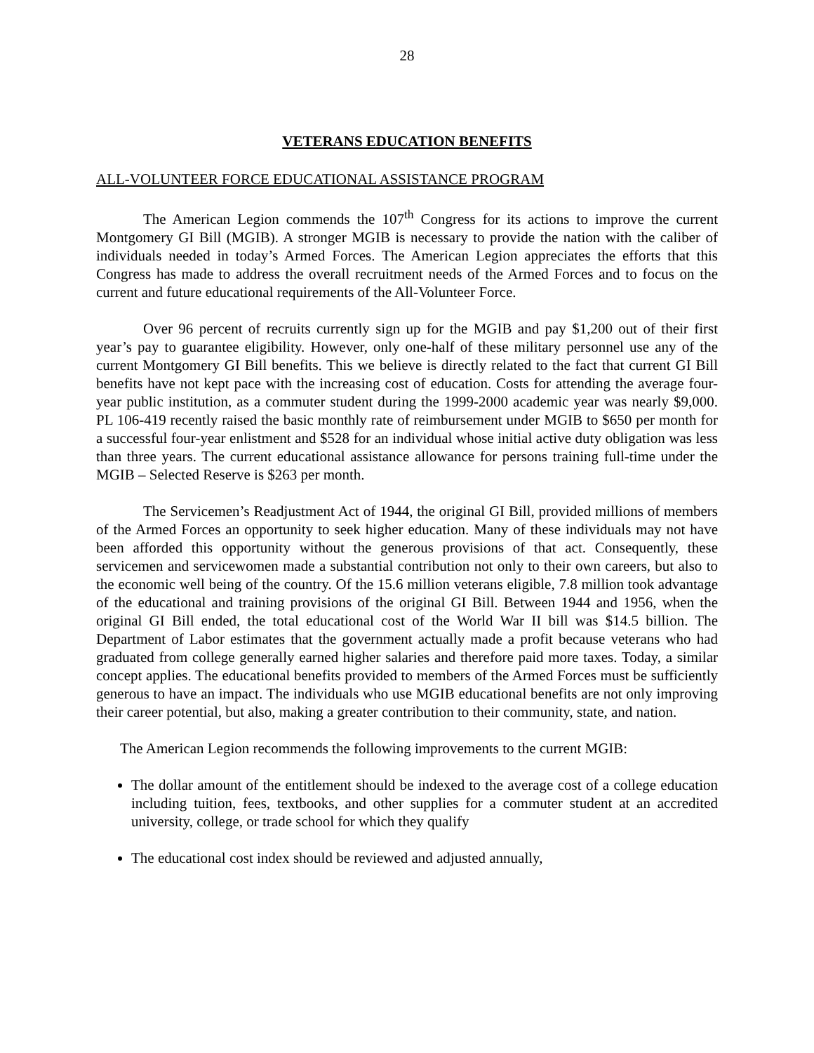28
VETERANS EDUCATION BENEFITS
ALL-VOLUNTEER FORCE EDUCATIONAL ASSISTANCE PROGRAM
The American Legion commends the 107<sup>th</sup> Congress for its actions to improve the current Montgomery GI Bill (MGIB). A stronger MGIB is necessary to provide the nation with the caliber of individuals needed in today’s Armed Forces. The American Legion appreciates the efforts that this Congress has made to address the overall recruitment needs of the Armed Forces and to focus on the current and future educational requirements of the All-Volunteer Force.
Over 96 percent of recruits currently sign up for the MGIB and pay $1,200 out of their first year’s pay to guarantee eligibility. However, only one-half of these military personnel use any of the current Montgomery GI Bill benefits. This we believe is directly related to the fact that current GI Bill benefits have not kept pace with the increasing cost of education. Costs for attending the average four-year public institution, as a commuter student during the 1999-2000 academic year was nearly $9,000. PL 106-419 recently raised the basic monthly rate of reimbursement under MGIB to $650 per month for a successful four-year enlistment and $528 for an individual whose initial active duty obligation was less than three years. The current educational assistance allowance for persons training full-time under the MGIB – Selected Reserve is $263 per month.
The Servicemen’s Readjustment Act of 1944, the original GI Bill, provided millions of members of the Armed Forces an opportunity to seek higher education. Many of these individuals may not have been afforded this opportunity without the generous provisions of that act. Consequently, these servicemen and servicewomen made a substantial contribution not only to their own careers, but also to the economic well being of the country. Of the 15.6 million veterans eligible, 7.8 million took advantage of the educational and training provisions of the original GI Bill. Between 1944 and 1956, when the original GI Bill ended, the total educational cost of the World War II bill was $14.5 billion. The Department of Labor estimates that the government actually made a profit because veterans who had graduated from college generally earned higher salaries and therefore paid more taxes. Today, a similar concept applies. The educational benefits provided to members of the Armed Forces must be sufficiently generous to have an impact. The individuals who use MGIB educational benefits are not only improving their career potential, but also, making a greater contribution to their community, state, and nation.
The American Legion recommends the following improvements to the current MGIB:
The dollar amount of the entitlement should be indexed to the average cost of a college education including tuition, fees, textbooks, and other supplies for a commuter student at an accredited university, college, or trade school for which they qualify
The educational cost index should be reviewed and adjusted annually,